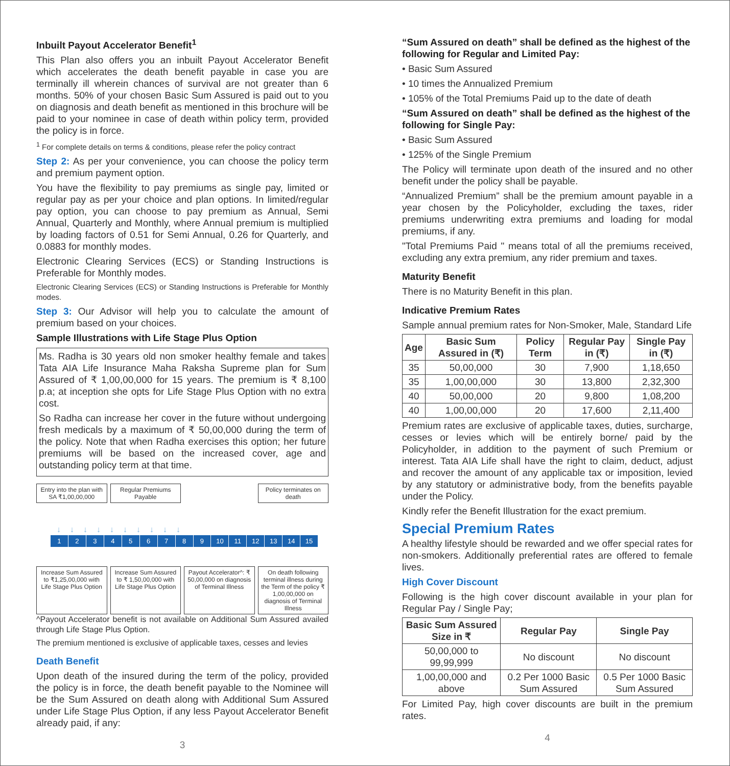Inbuilt Payout Accelerator Benefit<sup>1</sup>
This Plan also offers you an inbuilt Payout Accelerator Benefit which accelerates the death benefit payable in case you are terminally ill wherein chances of survival are not greater than 6 months. 50% of your chosen Basic Sum Assured is paid out to you on diagnosis and death benefit as mentioned in this brochure will be paid to your nominee in case of death within policy term, provided the policy is in force.
<sup>1</sup> For complete details on terms & conditions, please refer the policy contract
Step 2: As per your convenience, you can choose the policy term and premium payment option.
You have the flexibility to pay premiums as single pay, limited or regular pay as per your choice and plan options. In limited/regular pay option, you can choose to pay premium as Annual, Semi Annual, Quarterly and Monthly, where Annual premium is multiplied by loading factors of 0.51 for Semi Annual, 0.26 for Quarterly, and 0.0883 for monthly modes.
Electronic Clearing Services (ECS) or Standing Instructions is Preferable for Monthly modes.
Electronic Clearing Services (ECS) or Standing Instructions is Preferable for Monthly modes.
Step 3: Our Advisor will help you to calculate the amount of premium based on your choices.
Sample Illustrations with Life Stage Plus Option
Ms. Radha is 30 years old non smoker healthy female and takes Tata AIA Life Insurance Maha Raksha Supreme plan for Sum Assured of ₹ 1,00,00,000 for 15 years. The premium is ₹ 8,100 p.a; at inception she opts for Life Stage Plus Option with no extra cost.
So Radha can increase her cover in the future without undergoing fresh medicals by a maximum of ₹ 50,00,000 during the term of the policy. Note that when Radha exercises this option; her future premiums will be based on the increased cover, age and outstanding policy term at that time.
Entry into the plan with SA ₹1,00,00,000
Regular Premiums Payable Policy terminates on death
↓↓↓↓↓↓↓↓↓↓
123456789 10 11 12 13 14 15
Increase Sum Assured to ₹1,25,00,000 with Life Stage Plus Option
Increase Sum Assured to ₹ 1,50,00,000 with Life Stage Plus Option
Payout Accelerator^: ₹ 50,00,000 on diagnosis of Terminal Illness
On death following terminal illness during the Term of the policy ₹ 1,00,00,000 on diagnosis of Terminal Illness
^Payout Accelerator benefit is not available on Additional Sum Assured availed through Life Stage Plus Option.
The premium mentioned is exclusive of applicable taxes, cesses and levies
Death Benefit
Upon death of the insured during the term of the policy, provided the policy is in force, the death benefit payable to the Nominee will be the Sum Assured on death along with Additional Sum Assured under Life Stage Plus Option, if any less Payout Accelerator Benefit already paid, if any:
3
“Sum Assured on death” shall be defined as the highest of the following for Regular and Limited Pay:
• Basic Sum Assured
• 10 times the Annualized Premium
• 105% of the Total Premiums Paid up to the date of death
“Sum Assured on death” shall be defined as the highest of the following for Single Pay:
• Basic Sum Assured
• 125% of the Single Premium
The Policy will terminate upon death of the insured and no other benefit under the policy shall be payable.
“Annualized Premium” shall be the premium amount payable in a year chosen by the Policyholder, excluding the taxes, rider premiums underwriting extra premiums and loading for modal premiums, if any.
"Total Premiums Paid " means total of all the premiums received, excluding any extra premium, any rider premium and taxes.
Maturity Benefit
There is no Maturity Benefit in this plan.
Indicative Premium Rates
Sample annual premium rates for Non-Smoker, Male, Standard Life
| Age | Basic Sum Assured in (₹) | Policy Term | Regular Pay in (₹) | Single Pay in (₹) |
| --- | --- | --- | --- | --- |
| 35 | 50,00,000 | 30 | 7,900 | 1,18,650 |
| 35 | 1,00,00,000 | 30 | 13,800 | 2,32,300 |
| 40 | 50,00,000 | 20 | 9,800 | 1,08,200 |
| 40 | 1,00,00,000 | 20 | 17,600 | 2,11,400 |
Premium rates are exclusive of applicable taxes, duties, surcharge, cesses or levies which will be entirely borne/ paid by the Policyholder, in addition to the payment of such Premium or interest. Tata AIA Life shall have the right to claim, deduct, adjust and recover the amount of any applicable tax or imposition, levied by any statutory or administrative body, from the benefits payable under the Policy.
Kindly refer the Benefit Illustration for the exact premium.
Special Premium Rates
A healthy lifestyle should be rewarded and we offer special rates for non-smokers. Additionally preferential rates are offered to female lives.
High Cover Discount
Following is the high cover discount available in your plan for Regular Pay / Single Pay;
| Basic Sum Assured Size in ₹ | Regular Pay | Single Pay |
| --- | --- | --- |
| 50,00,000 to 99,99,999 | No discount | No discount |
| 1,00,00,000 and above | 0.2 Per 1000 Basic Sum Assured | 0.5 Per 1000 Basic Sum Assured |
For Limited Pay, high cover discounts are built in the premium rates.
4